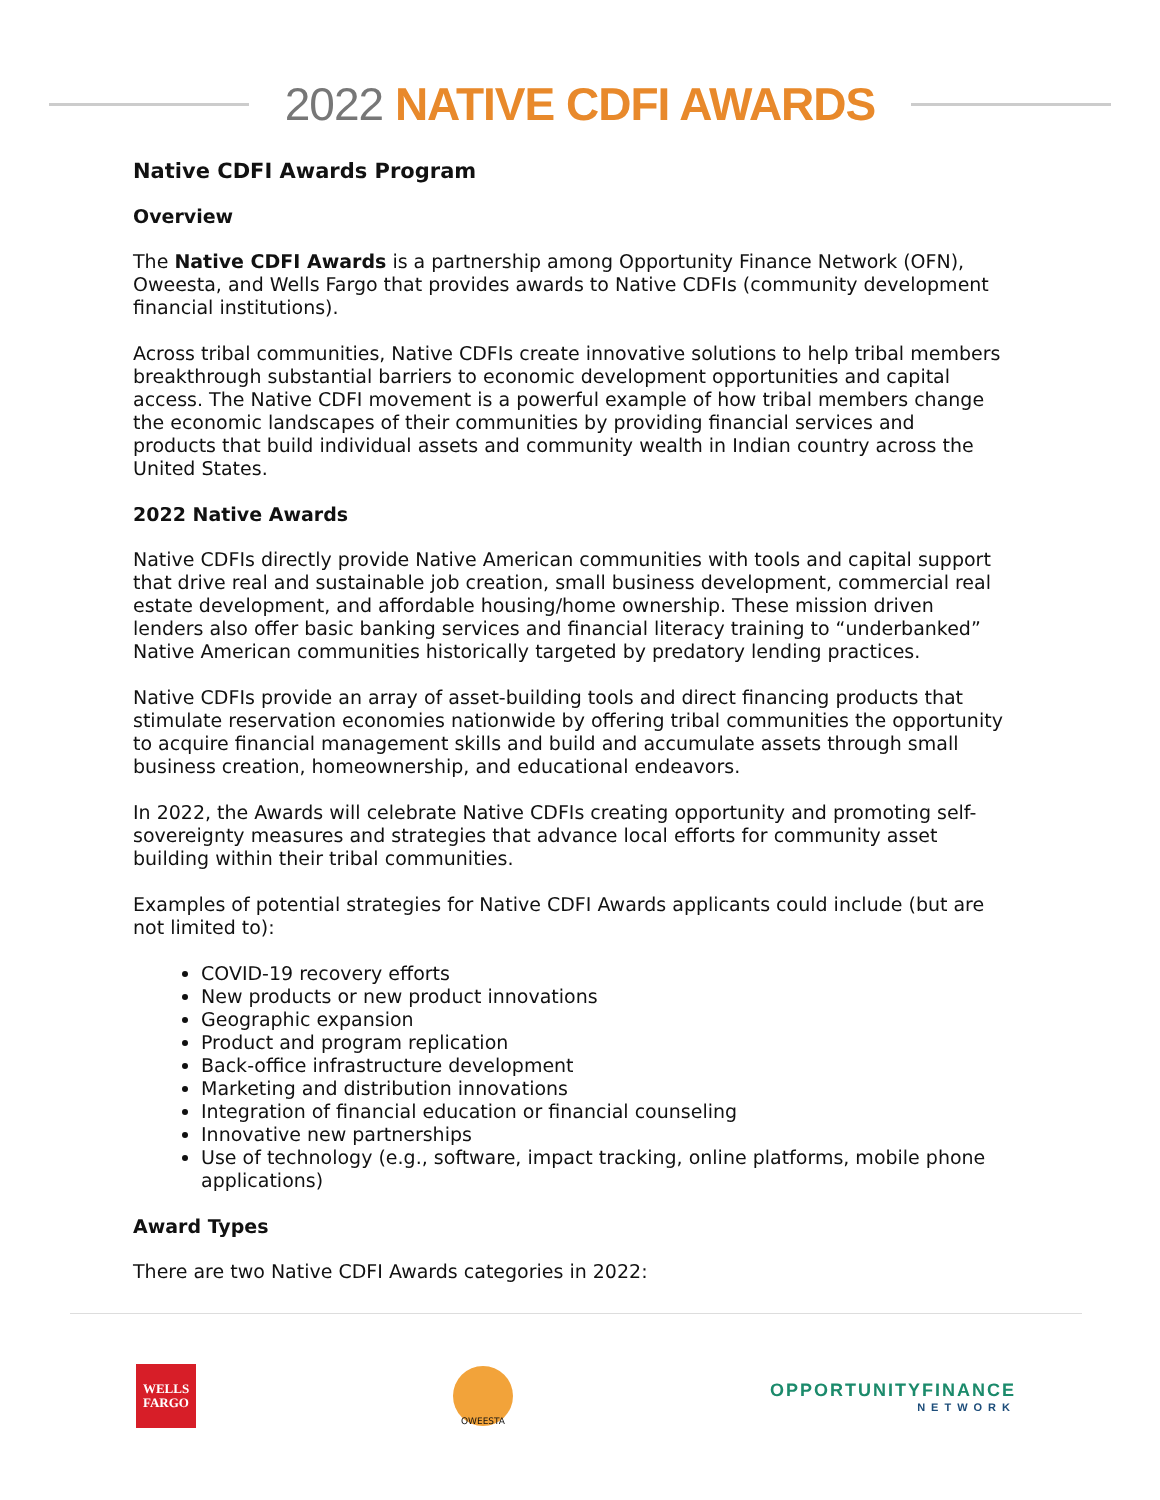2022 NATIVE CDFI AWARDS
Native CDFI Awards Program
Overview
The Native CDFI Awards is a partnership among Opportunity Finance Network (OFN), Oweesta, and Wells Fargo that provides awards to Native CDFIs (community development financial institutions).
Across tribal communities, Native CDFIs create innovative solutions to help tribal members breakthrough substantial barriers to economic development opportunities and capital access. The Native CDFI movement is a powerful example of how tribal members change the economic landscapes of their communities by providing financial services and products that build individual assets and community wealth in Indian country across the United States.
2022 Native Awards
Native CDFIs directly provide Native American communities with tools and capital support that drive real and sustainable job creation, small business development, commercial real estate development, and affordable housing/home ownership. These mission driven lenders also offer basic banking services and financial literacy training to “underbanked” Native American communities historically targeted by predatory lending practices.
Native CDFIs provide an array of asset-building tools and direct financing products that stimulate reservation economies nationwide by offering tribal communities the opportunity to acquire financial management skills and build and accumulate assets through small business creation, homeownership, and educational endeavors.
In 2022, the Awards will celebrate Native CDFIs creating opportunity and promoting self-sovereignty measures and strategies that advance local efforts for community asset building within their tribal communities.
Examples of potential strategies for Native CDFI Awards applicants could include (but are not limited to):
COVID-19 recovery efforts
New products or new product innovations
Geographic expansion
Product and program replication
Back-office infrastructure development
Marketing and distribution innovations
Integration of financial education or financial counseling
Innovative new partnerships
Use of technology (e.g., software, impact tracking, online platforms, mobile phone applications)
Award Types
There are two Native CDFI Awards categories in 2022:
WELLS
FARGO
OWEESTA
OPPORTUNITYFINANCE
NETWORK